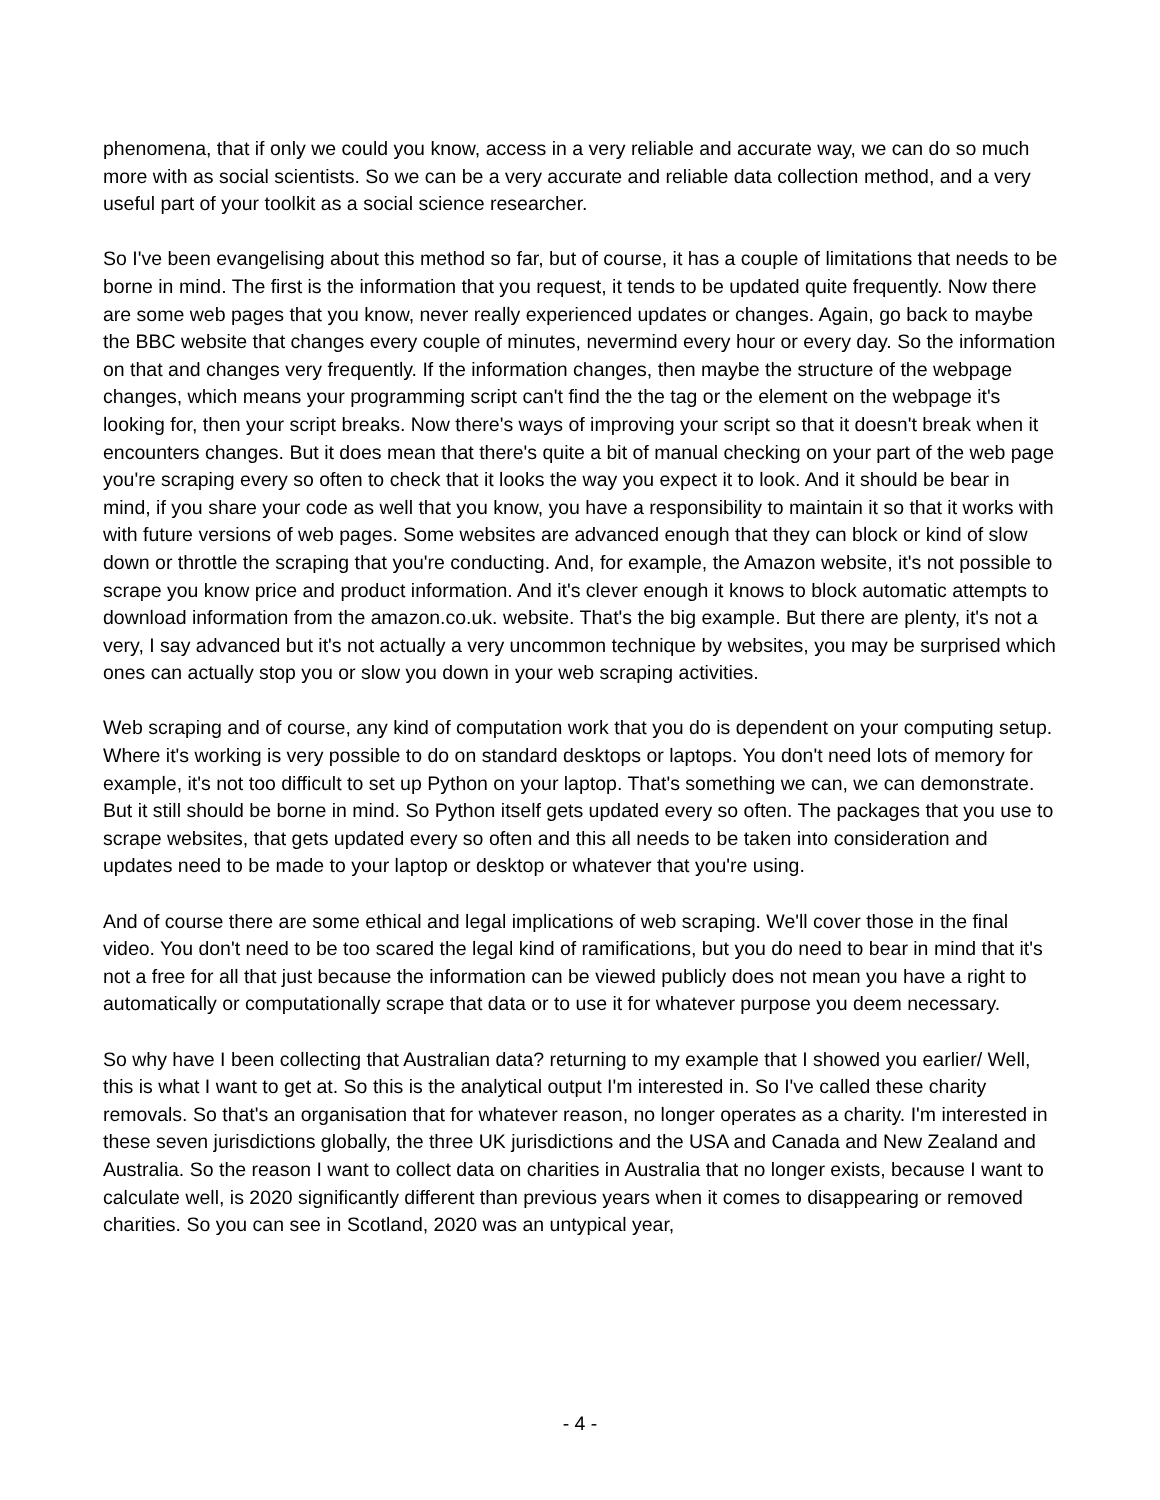phenomena, that if only we could you know, access in a very reliable and accurate way, we can do so much more with as social scientists. So we can be a very accurate and reliable data collection method, and a very useful part of your toolkit as a social science researcher.
So I've been evangelising about this method so far, but of course, it has a couple of limitations that needs to be borne in mind. The first is the information that you request, it tends to be updated quite frequently. Now there are some web pages that you know, never really experienced updates or changes. Again, go back to maybe the BBC website that changes every couple of minutes, nevermind every hour or every day. So the information on that and changes very frequently. If the information changes, then maybe the structure of the webpage changes, which means your programming script can't find the the tag or the element on the webpage it's looking for, then your script breaks. Now there's ways of improving your script so that it doesn't break when it encounters changes. But it does mean that there's quite a bit of manual checking on your part of the web page you're scraping every so often to check that it looks the way you expect it to look. And it should be bear in mind, if you share your code as well that you know, you have a responsibility to maintain it so that it works with with future versions of web pages. Some websites are advanced enough that they can block or kind of slow down or throttle the scraping that you're conducting. And, for example, the Amazon website, it's not possible to scrape you know price and product information. And it's clever enough it knows to block automatic attempts to download information from the amazon.co.uk. website. That's the big example. But there are plenty, it's not a very, I say advanced but it's not actually a very uncommon technique by websites, you may be surprised which ones can actually stop you or slow you down in your web scraping activities.
Web scraping and of course, any kind of computation work that you do is dependent on your computing setup. Where it's working is very possible to do on standard desktops or laptops. You don't need lots of memory for example, it's not too difficult to set up Python on your laptop. That's something we can, we can demonstrate. But it still should be borne in mind. So Python itself gets updated every so often. The packages that you use to scrape websites, that gets updated every so often and this all needs to be taken into consideration and updates need to be made to your laptop or desktop or whatever that you're using.
And of course there are some ethical and legal implications of web scraping. We'll cover those in the final video. You don't need to be too scared the legal kind of ramifications, but you do need to bear in mind that it's not a free for all that just because the information can be viewed publicly does not mean you have a right to automatically or computationally scrape that data or to use it for whatever purpose you deem necessary.
So why have I been collecting that Australian data? returning to my example that I showed you earlier/ Well, this is what I want to get at. So this is the analytical output I'm interested in. So I've called these charity removals. So that's an organisation that for whatever reason, no longer operates as a charity. I'm interested in these seven jurisdictions globally, the three UK jurisdictions and the USA and Canada and New Zealand and Australia. So the reason I want to collect data on charities in Australia that no longer exists, because I want to calculate well, is 2020 significantly different than previous years when it comes to disappearing or removed charities. So you can see in Scotland, 2020 was an untypical year,
- 4 -